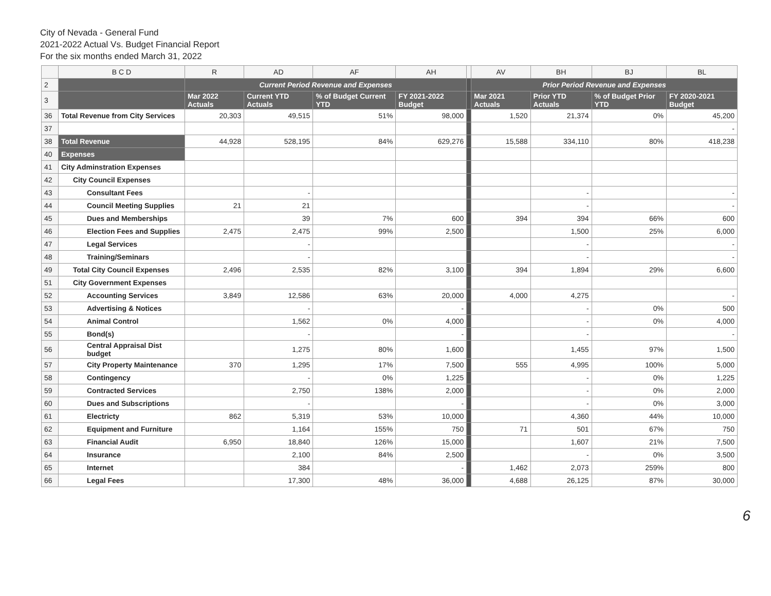City of Nevada - General Fund
2021-2022 Actual Vs. Budget Financial Report
For the six months ended March 31, 2022
| | B C D | R | AD | AF | AH | | AV | BH | BJ | BL |
| --- | --- | --- | --- | --- | --- | --- | --- | --- | --- | --- |
| 2 | | Current Period Revenue and Expenses | | | | | Prior Period Revenue and Expenses | | | |
| 3 | | Mar 2022 Actuals | Current YTD Actuals | % of Budget Current YTD | FY 2021-2022 Budget | | Mar 2021 Actuals | Prior YTD Actuals | % of Budget Prior YTD | FY 2020-2021 Budget |
| 36 | Total Revenue from City Services | 20,303 | 49,515 | 51% | 98,000 | | 1,520 | 21,374 | 0% | 45,200 |
| 37 | | | | | | | | | | - |
| 38 | Total Revenue | 44,928 | 528,195 | 84% | 629,276 | | 15,588 | 334,110 | 80% | 418,238 |
| 40 | Expenses | | | | | | | | | |
| 41 | City Adminstration Expenses | | | | | | | | | |
| 42 | City Council Expenses | | | | | | | | | |
| 43 | Consultant Fees | | - | | | | | - | | - |
| 44 | Council Meeting Supplies | 21 | 21 | | | | | - | | - |
| 45 | Dues and Memberships | | 39 | 7% | 600 | | 394 | 394 | 66% | 600 |
| 46 | Election Fees and Supplies | 2,475 | 2,475 | 99% | 2,500 | | | 1,500 | 25% | 6,000 |
| 47 | Legal Services | | - | | | | | - | | - |
| 48 | Training/Seminars | | - | | | | | - | | - |
| 49 | Total City Council Expenses | 2,496 | 2,535 | 82% | 3,100 | | 394 | 1,894 | 29% | 6,600 |
| 51 | City Government Expenses | | | | | | | | | |
| 52 | Accounting Services | 3,849 | 12,586 | 63% | 20,000 | | 4,000 | 4,275 | | - |
| 53 | Advertising & Notices | | - | | - | | | - | 0% | 500 |
| 54 | Animal Control | | 1,562 | 0% | 4,000 | | | - | 0% | 4,000 |
| 55 | Bond(s) | | - | | - | | | - | | - |
| 56 | Central Appraisal Dist budget | | 1,275 | 80% | 1,600 | | | 1,455 | 97% | 1,500 |
| 57 | City Property Maintenance | 370 | 1,295 | 17% | 7,500 | | 555 | 4,995 | 100% | 5,000 |
| 58 | Contingency | | - | 0% | 1,225 | | | - | 0% | 1,225 |
| 59 | Contracted Services | | 2,750 | 138% | 2,000 | | | - | 0% | 2,000 |
| 60 | Dues and Subscriptions | | - | | - | | | - | 0% | 3,000 |
| 61 | Electricty | 862 | 5,319 | 53% | 10,000 | | | 4,360 | 44% | 10,000 |
| 62 | Equipment and Furniture | | 1,164 | 155% | 750 | | 71 | 501 | 67% | 750 |
| 63 | Financial Audit | 6,950 | 18,840 | 126% | 15,000 | | | 1,607 | 21% | 7,500 |
| 64 | Insurance | | 2,100 | 84% | 2,500 | | | - | 0% | 3,500 |
| 65 | Internet | | 384 | | - | | 1,462 | 2,073 | 259% | 800 |
| 66 | Legal Fees | | 17,300 | 48% | 36,000 | | 4,688 | 26,125 | 87% | 30,000 |
6